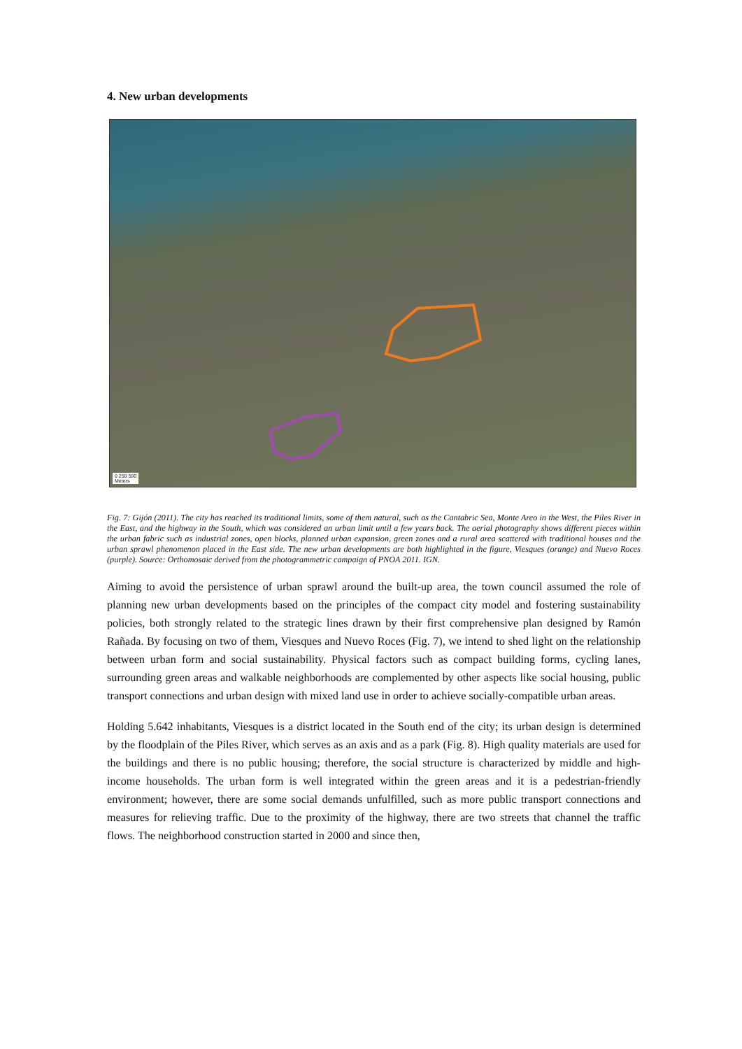4. New urban developments
0 250 500
Meters
Fig. 7: Gijón (2011). The city has reached its traditional limits, some of them natural, such as the Cantabric Sea, Monte Areo in the West, the Piles River in the East, and the highway in the South, which was considered an urban limit until a few years back. The aerial photography shows different pieces within the urban fabric such as industrial zones, open blocks, planned urban expansion, green zones and a rural area scattered with traditional houses and the urban sprawl phenomenon placed in the East side. The new urban developments are both highlighted in the figure, Viesques (orange) and Nuevo Roces (purple). Source: Orthomosaic derived from the photogrammetric campaign of PNOA 2011. IGN.
Aiming to avoid the persistence of urban sprawl around the built-up area, the town council assumed the role of planning new urban developments based on the principles of the compact city model and fostering sustainability policies, both strongly related to the strategic lines drawn by their first comprehensive plan designed by Ramón Rañada. By focusing on two of them, Viesques and Nuevo Roces (Fig. 7), we intend to shed light on the relationship between urban form and social sustainability. Physical factors such as compact building forms, cycling lanes, surrounding green areas and walkable neighborhoods are complemented by other aspects like social housing, public transport connections and urban design with mixed land use in order to achieve socially-compatible urban areas.
Holding 5.642 inhabitants, Viesques is a district located in the South end of the city; its urban design is determined by the floodplain of the Piles River, which serves as an axis and as a park (Fig. 8). High quality materials are used for the buildings and there is no public housing; therefore, the social structure is characterized by middle and high-income households. The urban form is well integrated within the green areas and it is a pedestrian-friendly environment; however, there are some social demands unfulfilled, such as more public transport connections and measures for relieving traffic. Due to the proximity of the highway, there are two streets that channel the traffic flows. The neighborhood construction started in 2000 and since then,